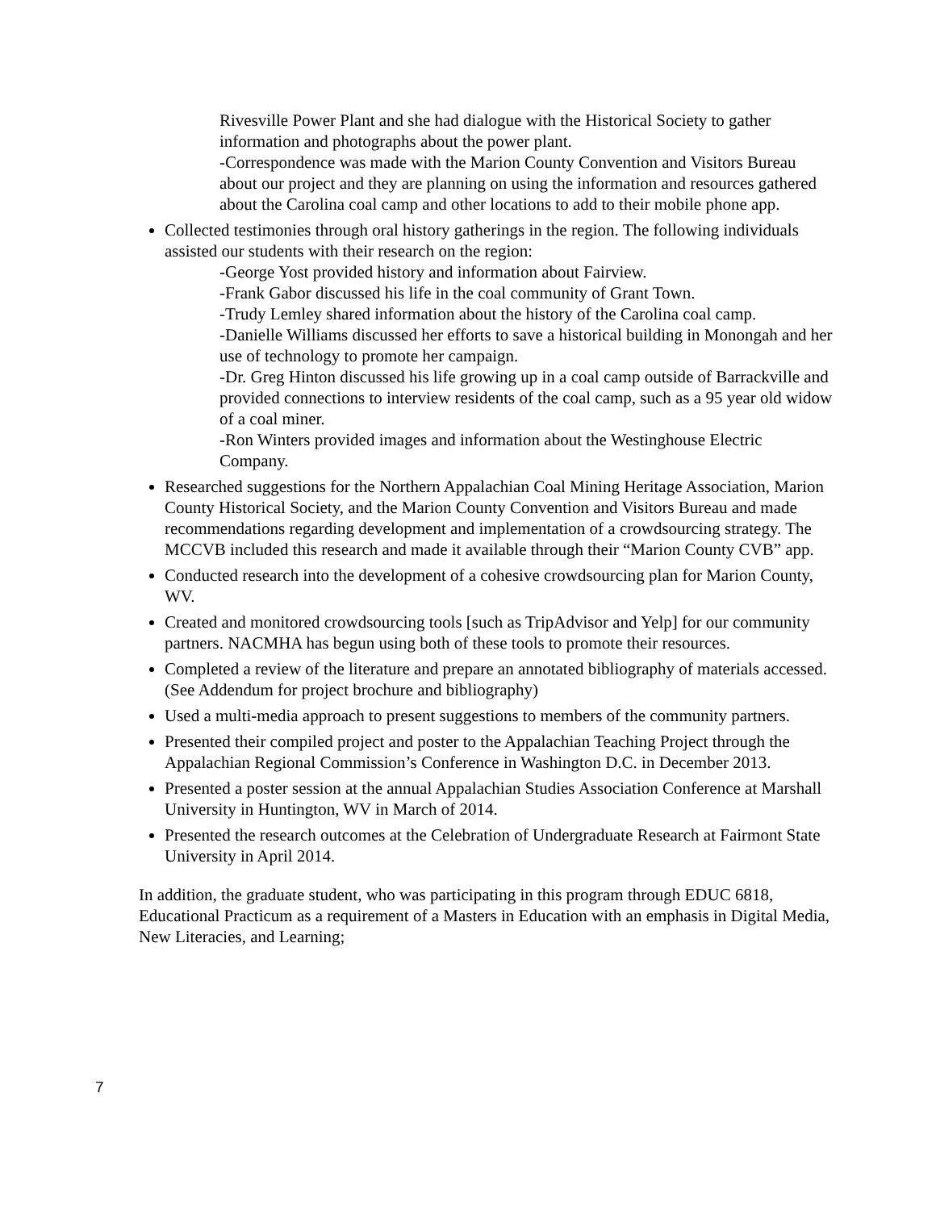Rivesville Power Plant and she had dialogue with the Historical Society to gather information and photographs about the power plant.
-Correspondence was made with the Marion County Convention and Visitors Bureau about our project and they are planning on using the information and resources gathered about the Carolina coal camp and other locations to add to their mobile phone app.
Collected testimonies through oral history gatherings in the region. The following individuals assisted our students with their research on the region:
-George Yost provided history and information about Fairview.
-Frank Gabor discussed his life in the coal community of Grant Town.
-Trudy Lemley shared information about the history of the Carolina coal camp.
-Danielle Williams discussed her efforts to save a historical building in Monongah and her use of technology to promote her campaign.
-Dr. Greg Hinton discussed his life growing up in a coal camp outside of Barrackville and provided connections to interview residents of the coal camp, such as a 95 year old widow of a coal miner.
-Ron Winters provided images and information about the Westinghouse Electric Company.
Researched suggestions for the Northern Appalachian Coal Mining Heritage Association, Marion County Historical Society, and the Marion County Convention and Visitors Bureau and made recommendations regarding development and implementation of a crowdsourcing strategy. The MCCVB included this research and made it available through their “Marion County CVB” app.
Conducted research into the development of a cohesive crowdsourcing plan for Marion County, WV.
Created and monitored crowdsourcing tools [such as TripAdvisor and Yelp] for our community partners. NACMHA has begun using both of these tools to promote their resources.
Completed a review of the literature and prepare an annotated bibliography of materials accessed. (See Addendum for project brochure and bibliography)
Used a multi-media approach to present suggestions to members of the community partners.
Presented their compiled project and poster to the Appalachian Teaching Project through the Appalachian Regional Commission’s Conference in Washington D.C. in December 2013.
Presented a poster session at the annual Appalachian Studies Association Conference at Marshall University in Huntington, WV in March of 2014.
Presented the research outcomes at the Celebration of Undergraduate Research at Fairmont State University in April 2014.
In addition, the graduate student, who was participating in this program through EDUC 6818, Educational Practicum as a requirement of a Masters in Education with an emphasis in Digital Media, New Literacies, and Learning;
7